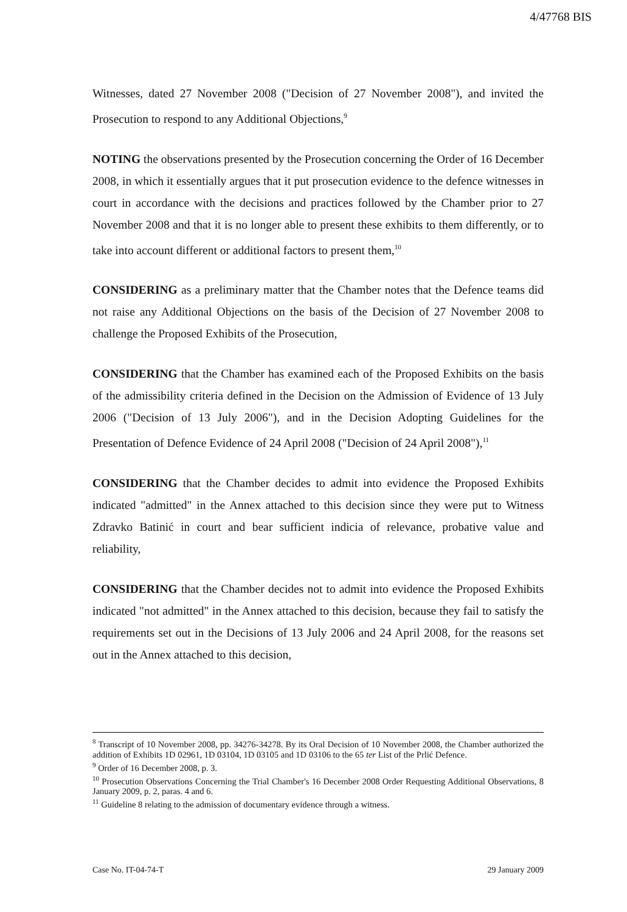4/47768 BIS
Witnesses, dated 27 November 2008 ("Decision of 27 November 2008"), and invited the Prosecution to respond to any Additional Objections,<sup>9</sup>
NOTING the observations presented by the Prosecution concerning the Order of 16 December 2008, in which it essentially argues that it put prosecution evidence to the defence witnesses in court in accordance with the decisions and practices followed by the Chamber prior to 27 November 2008 and that it is no longer able to present these exhibits to them differently, or to take into account different or additional factors to present them,<sup>10</sup>
CONSIDERING as a preliminary matter that the Chamber notes that the Defence teams did not raise any Additional Objections on the basis of the Decision of 27 November 2008 to challenge the Proposed Exhibits of the Prosecution,
CONSIDERING that the Chamber has examined each of the Proposed Exhibits on the basis of the admissibility criteria defined in the Decision on the Admission of Evidence of 13 July 2006 ("Decision of 13 July 2006"), and in the Decision Adopting Guidelines for the Presentation of Defence Evidence of 24 April 2008 ("Decision of 24 April 2008"),<sup>11</sup>
CONSIDERING that the Chamber decides to admit into evidence the Proposed Exhibits indicated "admitted" in the Annex attached to this decision since they were put to Witness Zdravko Batinić in court and bear sufficient indicia of relevance, probative value and reliability,
CONSIDERING that the Chamber decides not to admit into evidence the Proposed Exhibits indicated "not admitted" in the Annex attached to this decision, because they fail to satisfy the requirements set out in the Decisions of 13 July 2006 and 24 April 2008, for the reasons set out in the Annex attached to this decision,
<sup>8</sup> Transcript of 10 November 2008, pp. 34276-34278. By its Oral Decision of 10 November 2008, the Chamber authorized the addition of Exhibits 1D 02961, 1D 03104, 1D 03105 and 1D 03106 to the 65 ter List of the Prlić Defence.
<sup>9</sup> Order of 16 December 2008, p. 3.
<sup>10</sup> Prosecution Observations Concerning the Trial Chamber's 16 December 2008 Order Requesting Additional Observations, 8 January 2009, p. 2, paras. 4 and 6.
<sup>11</sup> Guideline 8 relating to the admission of documentary evidence through a witness.
Case No. IT-04-74-T 29 January 2009